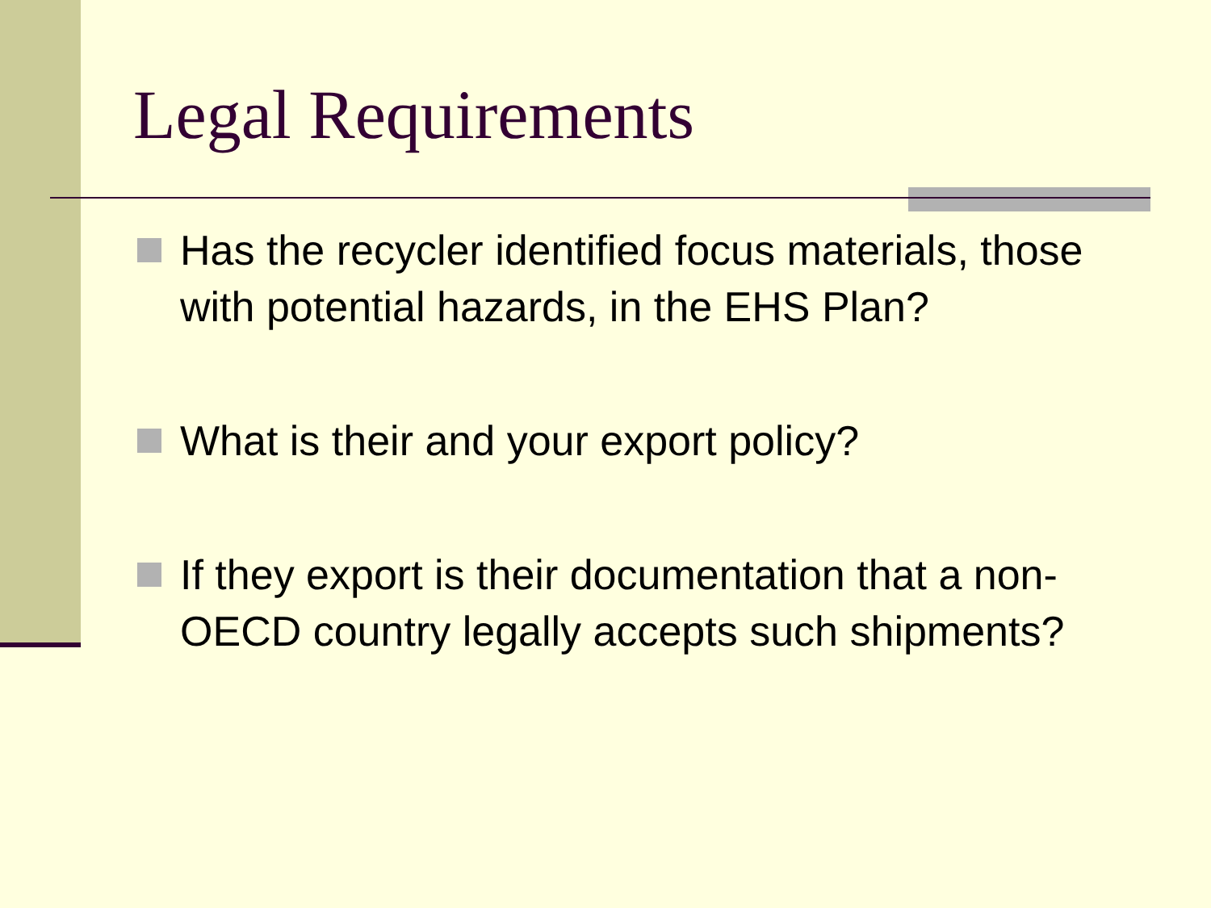Legal Requirements
Has the recycler identified focus materials, those with potential hazards, in the EHS Plan?
What is their and your export policy?
If they export is their documentation that a non-OECD country legally accepts such shipments?